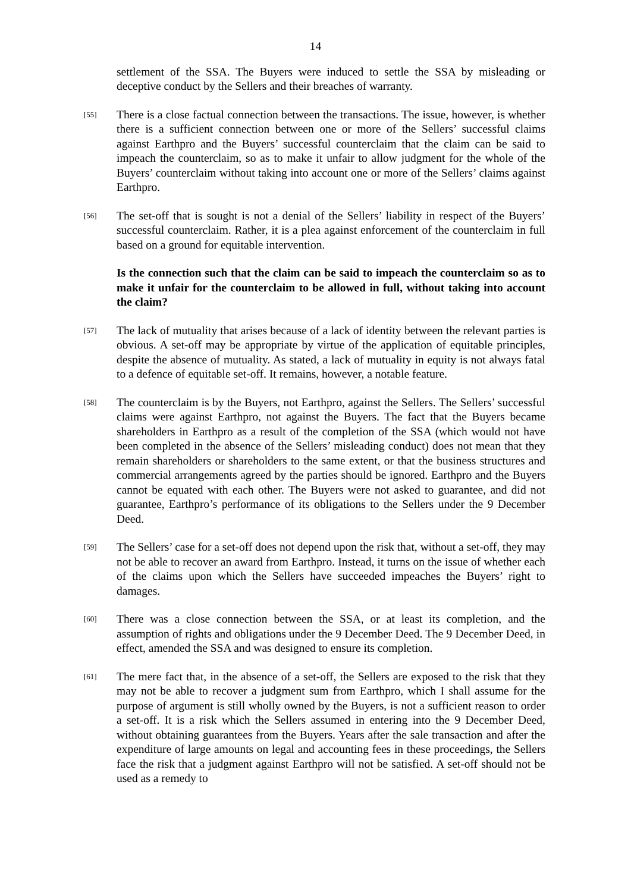14
settlement of the SSA. The Buyers were induced to settle the SSA by misleading or deceptive conduct by the Sellers and their breaches of warranty.
[55]
There is a close factual connection between the transactions. The issue, however, is whether there is a sufficient connection between one or more of the Sellers’ successful claims against Earthpro and the Buyers’ successful counterclaim that the claim can be said to impeach the counterclaim, so as to make it unfair to allow judgment for the whole of the Buyers’ counterclaim without taking into account one or more of the Sellers’ claims against Earthpro.
[56]
The set-off that is sought is not a denial of the Sellers’ liability in respect of the Buyers’ successful counterclaim. Rather, it is a plea against enforcement of the counterclaim in full based on a ground for equitable intervention.
Is the connection such that the claim can be said to impeach the counterclaim so as to make it unfair for the counterclaim to be allowed in full, without taking into account the claim?
[57]
The lack of mutuality that arises because of a lack of identity between the relevant parties is obvious. A set-off may be appropriate by virtue of the application of equitable principles, despite the absence of mutuality. As stated, a lack of mutuality in equity is not always fatal to a defence of equitable set-off. It remains, however, a notable feature.
[58]
The counterclaim is by the Buyers, not Earthpro, against the Sellers. The Sellers’ successful claims were against Earthpro, not against the Buyers. The fact that the Buyers became shareholders in Earthpro as a result of the completion of the SSA (which would not have been completed in the absence of the Sellers’ misleading conduct) does not mean that they remain shareholders or shareholders to the same extent, or that the business structures and commercial arrangements agreed by the parties should be ignored. Earthpro and the Buyers cannot be equated with each other. The Buyers were not asked to guarantee, and did not guarantee, Earthpro’s performance of its obligations to the Sellers under the 9 December Deed.
[59]
The Sellers’ case for a set-off does not depend upon the risk that, without a set-off, they may not be able to recover an award from Earthpro. Instead, it turns on the issue of whether each of the claims upon which the Sellers have succeeded impeaches the Buyers’ right to damages.
[60]
There was a close connection between the SSA, or at least its completion, and the assumption of rights and obligations under the 9 December Deed. The 9 December Deed, in effect, amended the SSA and was designed to ensure its completion.
[61]
The mere fact that, in the absence of a set-off, the Sellers are exposed to the risk that they may not be able to recover a judgment sum from Earthpro, which I shall assume for the purpose of argument is still wholly owned by the Buyers, is not a sufficient reason to order a set-off. It is a risk which the Sellers assumed in entering into the 9 December Deed, without obtaining guarantees from the Buyers. Years after the sale transaction and after the expenditure of large amounts on legal and accounting fees in these proceedings, the Sellers face the risk that a judgment against Earthpro will not be satisfied. A set-off should not be used as a remedy to